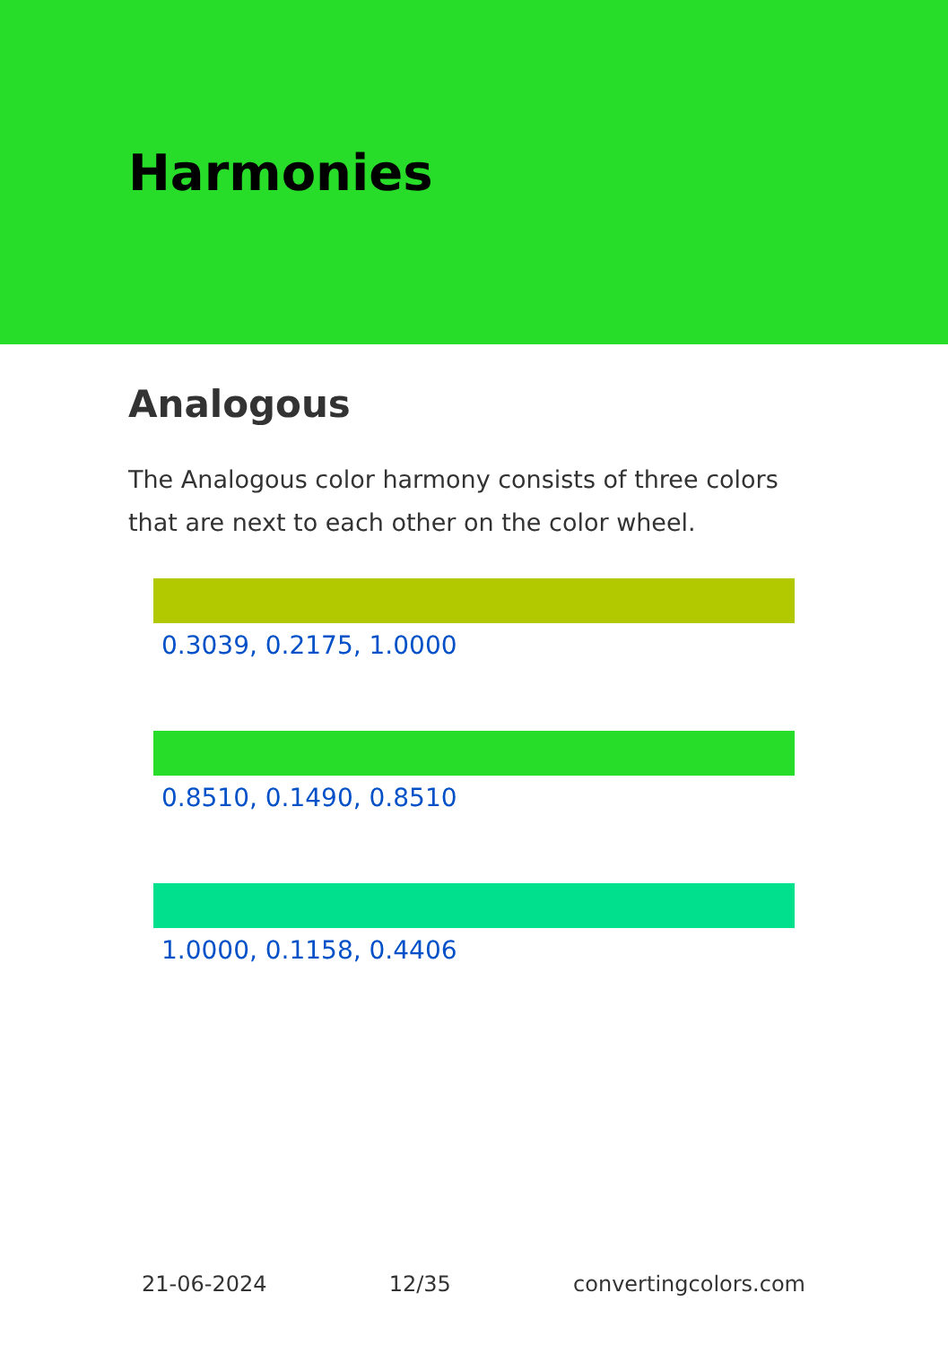Harmonies
Analogous
The Analogous color harmony consists of three colors that are next to each other on the color wheel.
0.3039, 0.2175, 1.0000
0.8510, 0.1490, 0.8510
1.0000, 0.1158, 0.4406
21-06-2024 12/35 convertingcolors.com